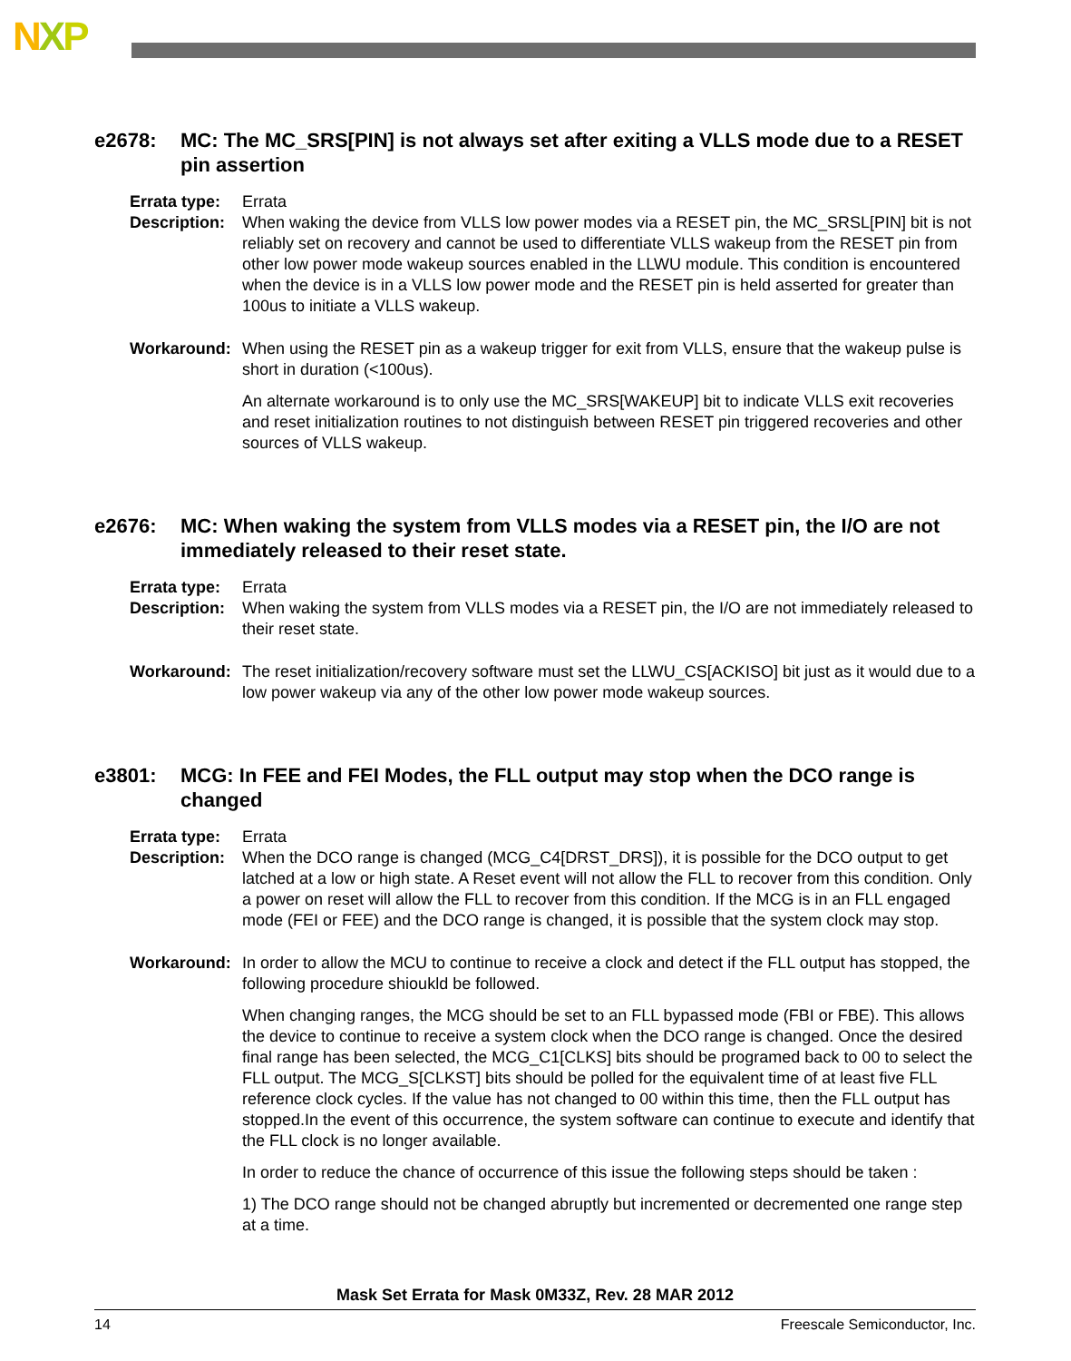NXP
e2678: MC: The MC_SRS[PIN] is not always set after exiting a VLLS mode due to a RESET pin assertion
Errata type:
Errata
Description:
When waking the device from VLLS low power modes via a RESET pin, the MC_SRSL[PIN] bit is not reliably set on recovery and cannot be used to differentiate VLLS wakeup from the RESET pin from other low power mode wakeup sources enabled in the LLWU module. This condition is encountered when the device is in a VLLS low power mode and the RESET pin is held asserted for greater than 100us to initiate a VLLS wakeup.
Workaround: When using the RESET pin as a wakeup trigger for exit from VLLS, ensure that the wakeup pulse is short in duration (<100us).
An alternate workaround is to only use the MC_SRS[WAKEUP] bit to indicate VLLS exit recoveries and reset initialization routines to not distinguish between RESET pin triggered recoveries and other sources of VLLS wakeup.
e2676: MC: When waking the system from VLLS modes via a RESET pin, the I/O are not immediately released to their reset state.
Errata type:
Errata
Description:
When waking the system from VLLS modes via a RESET pin, the I/O are not immediately released to their reset state.
Workaround: The reset initialization/recovery software must set the LLWU_CS[ACKISO] bit just as it would due to a low power wakeup via any of the other low power mode wakeup sources.
e3801: MCG: In FEE and FEI Modes, the FLL output may stop when the DCO range is changed
Errata type:
Errata
Description:
When the DCO range is changed (MCG_C4[DRST_DRS]), it is possible for the DCO output to get latched at a low or high state. A Reset event will not allow the FLL to recover from this condition. Only a power on reset will allow the FLL to recover from this condition. If the MCG is in an FLL engaged mode (FEI or FEE) and the DCO range is changed, it is possible that the system clock may stop.
Workaround: In order to allow the MCU to continue to receive a clock and detect if the FLL output has stopped, the following procedure shiouk​ld be followed.
When changing ranges, the MCG should be set to an FLL bypassed mode (FBI or FBE). This allows the device to continue to receive a system clock when the DCO range is changed. Once the desired final range has been selected, the MCG_C1[CLKS] bits should be programed back to 00 to select the FLL output. The MCG_S[CLKST] bits should be polled for the equivalent time of at least five FLL reference clock cycles. If the value has not changed to 00 within this time, then the FLL output has stopped.In the event of this occurrence, the system software can continue to execute and identify that the FLL clock is no longer available.
In order to reduce the chance of occurrence of this issue the following steps should be taken :
1) The DCO range should not be changed abruptly but incremented or decremented one range step at a time.
Mask Set Errata for Mask 0M33Z, Rev. 28 MAR 2012
14 Freescale Semiconductor, Inc.